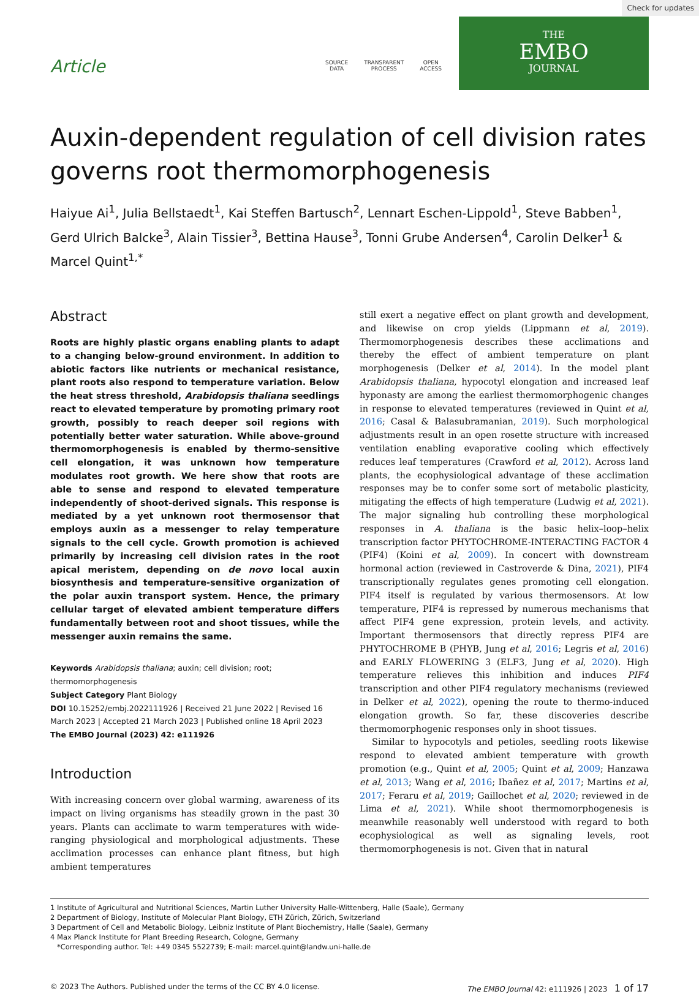Check for updates
Article
SOURCE
DATA
TRANSPARENT
PROCESS
OPEN
ACCESS
THE
EMBO
JOURNAL
Auxin-dependent regulation of cell division rates governs root thermomorphogenesis
Haiyue Ai<sup>1</sup>, Julia Bellstaedt<sup>1</sup>, Kai Steffen Bartusch<sup>2</sup>, Lennart Eschen-Lippold<sup>1</sup>, Steve Babben<sup>1</sup>, Gerd Ulrich Balcke<sup>3</sup>, Alain Tissier<sup>3</sup>, Bettina Hause<sup>3</sup>, Tonni Grube Andersen<sup>4</sup>, Carolin Delker<sup>1</sup> & Marcel Quint<sup>1,*</sup>
Abstract
Roots are highly plastic organs enabling plants to adapt to a changing below-ground environment. In addition to abiotic factors like nutrients or mechanical resistance, plant roots also respond to temperature variation. Below the heat stress threshold, Arabidopsis thaliana seedlings react to elevated temperature by promoting primary root growth, possibly to reach deeper soil regions with potentially better water saturation. While above-ground thermomorphogenesis is enabled by thermo-sensitive cell elongation, it was unknown how temperature modulates root growth. We here show that roots are able to sense and respond to elevated temperature independently of shoot-derived signals. This response is mediated by a yet unknown root thermosensor that employs auxin as a messenger to relay temperature signals to the cell cycle. Growth promotion is achieved primarily by increasing cell division rates in the root apical meristem, depending on de novo local auxin biosynthesis and temperature-sensitive organization of the polar auxin transport system. Hence, the primary cellular target of elevated ambient temperature differs fundamentally between root and shoot tissues, while the messenger auxin remains the same.
Keywords Arabidopsis thaliana; auxin; cell division; root; thermomorphogenesis
Subject Category Plant Biology
DOI 10.15252/embj.2022111926 | Received 21 June 2022 | Revised 16 March 2023 | Accepted 21 March 2023 | Published online 18 April 2023
The EMBO Journal (2023) 42: e111926
Introduction
With increasing concern over global warming, awareness of its impact on living organisms has steadily grown in the past 30 years. Plants can acclimate to warm temperatures with wide-ranging physiological and morphological adjustments. These acclimation processes can enhance plant fitness, but high ambient temperatures
still exert a negative effect on plant growth and development, and likewise on crop yields (Lippmann et al, 2019). Thermomorphogenesis describes these acclimations and thereby the effect of ambient temperature on plant morphogenesis (Delker et al, 2014). In the model plant Arabidopsis thaliana, hypocotyl elongation and increased leaf hyponasty are among the earliest thermomorphogenic changes in response to elevated temperatures (reviewed in Quint et al, 2016; Casal & Balasubramanian, 2019). Such morphological adjustments result in an open rosette structure with increased ventilation enabling evaporative cooling which effectively reduces leaf temperatures (Crawford et al, 2012). Across land plants, the ecophysiological advantage of these acclimation responses may be to confer some sort of metabolic plasticity, mitigating the effects of high temperature (Ludwig et al, 2021). The major signaling hub controlling these morphological responses in A. thaliana is the basic helix–loop–helix transcription factor PHYTOCHROME-INTERACTING FACTOR 4 (PIF4) (Koini et al, 2009). In concert with downstream hormonal action (reviewed in Castroverde & Dina, 2021), PIF4 transcriptionally regulates genes promoting cell elongation. PIF4 itself is regulated by various thermosensors. At low temperature, PIF4 is repressed by numerous mechanisms that affect PIF4 gene expression, protein levels, and activity. Important thermosensors that directly repress PIF4 are PHYTOCHROME B (PHYB, Jung et al, 2016; Legris et al, 2016) and EARLY FLOWERING 3 (ELF3, Jung et al, 2020). High temperature relieves this inhibition and induces PIF4 transcription and other PIF4 regulatory mechanisms (reviewed in Delker et al, 2022), opening the route to thermo-induced elongation growth. So far, these discoveries describe thermomorphogenic responses only in shoot tissues.
Similar to hypocotyls and petioles, seedling roots likewise respond to elevated ambient temperature with growth promotion (e.g., Quint et al, 2005; Quint et al, 2009; Hanzawa et al, 2013; Wang et al, 2016; Ibañez et al, 2017; Martins et al, 2017; Feraru et al, 2019; Gaillochet et al, 2020; reviewed in de Lima et al, 2021). While shoot thermomorphogenesis is meanwhile reasonably well understood with regard to both ecophysiological as well as signaling levels, root thermomorphogenesis is not. Given that in natural
1 Institute of Agricultural and Nutritional Sciences, Martin Luther University Halle-Wittenberg, Halle (Saale), Germany
2 Department of Biology, Institute of Molecular Plant Biology, ETH Zürich, Zürich, Switzerland
3 Department of Cell and Metabolic Biology, Leibniz Institute of Plant Biochemistry, Halle (Saale), Germany
4 Max Planck Institute for Plant Breeding Research, Cologne, Germany
*Corresponding author. Tel: +49 0345 5522739; E-mail: marcel.quint@landw.uni-halle.de
© 2023 The Authors. Published under the terms of the CC BY 4.0 license. The EMBO Journal 42: e111926 | 2023 1 of 17